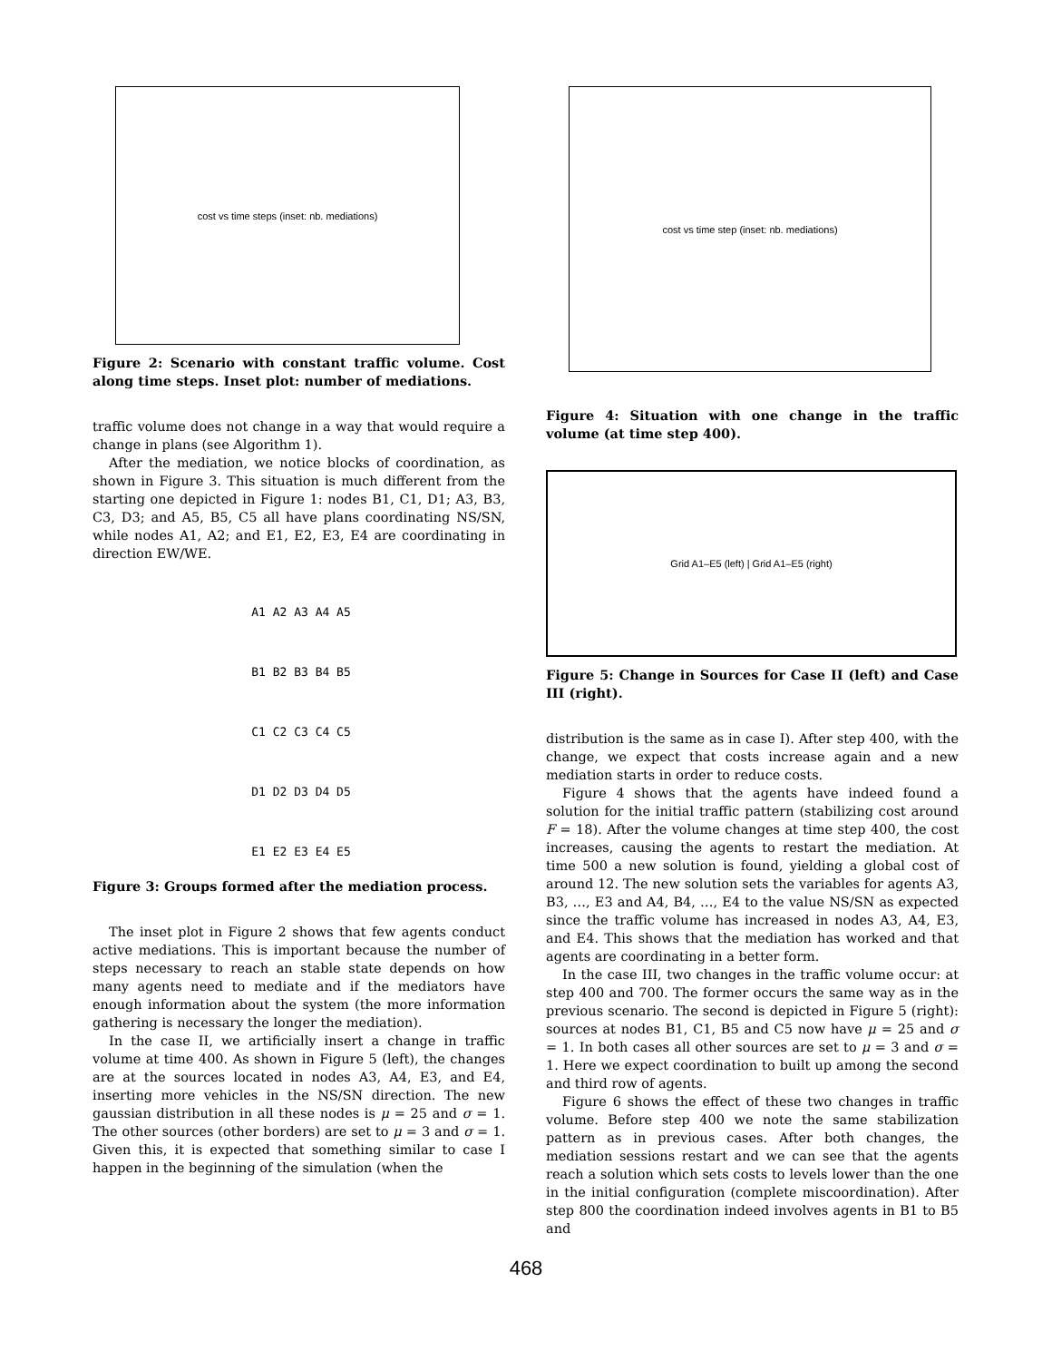cost vs time steps (inset: nb. mediations)
Figure 2: Scenario with constant traffic volume. Cost along time steps. Inset plot: number of mediations.
traffic volume does not change in a way that would require a change in plans (see Algorithm 1).
After the mediation, we notice blocks of coordination, as shown in Figure 3. This situation is much different from the starting one depicted in Figure 1: nodes B1, C1, D1; A3, B3, C3, D3; and A5, B5, C5 all have plans coordinating NS/SN, while nodes A1, A2; and E1, E2, E3, E4 are coordinating in direction EW/WE.
A1 A2 A3 A4 A5
B1 B2 B3 B4 B5
C1 C2 C3 C4 C5
D1 D2 D3 D4 D5
E1 E2 E3 E4 E5
Figure 3: Groups formed after the mediation process.
The inset plot in Figure 2 shows that few agents conduct active mediations. This is important because the number of steps necessary to reach an stable state depends on how many agents need to mediate and if the mediators have enough information about the system (the more information gathering is necessary the longer the mediation).
In the case II, we artificially insert a change in traffic volume at time 400. As shown in Figure 5 (left), the changes are at the sources located in nodes A3, A4, E3, and E4, inserting more vehicles in the NS/SN direction. The new gaussian distribution in all these nodes is μ = 25 and σ = 1. The other sources (other borders) are set to μ = 3 and σ = 1. Given this, it is expected that something similar to case I happen in the beginning of the simulation (when the
cost vs time step (inset: nb. mediations)
Figure 4: Situation with one change in the traffic volume (at time step 400).
Grid A1–E5 (left) | Grid A1–E5 (right)
Figure 5: Change in Sources for Case II (left) and Case III (right).
distribution is the same as in case I). After step 400, with the change, we expect that costs increase again and a new mediation starts in order to reduce costs.
Figure 4 shows that the agents have indeed found a solution for the initial traffic pattern (stabilizing cost around F = 18). After the volume changes at time step 400, the cost increases, causing the agents to restart the mediation. At time 500 a new solution is found, yielding a global cost of around 12. The new solution sets the variables for agents A3, B3, …, E3 and A4, B4, …, E4 to the value NS/SN as expected since the traffic volume has increased in nodes A3, A4, E3, and E4. This shows that the mediation has worked and that agents are coordinating in a better form.
In the case III, two changes in the traffic volume occur: at step 400 and 700. The former occurs the same way as in the previous scenario. The second is depicted in Figure 5 (right): sources at nodes B1, C1, B5 and C5 now have μ = 25 and σ = 1. In both cases all other sources are set to μ = 3 and σ = 1. Here we expect coordination to built up among the second and third row of agents.
Figure 6 shows the effect of these two changes in traffic volume. Before step 400 we note the same stabilization pattern as in previous cases. After both changes, the mediation sessions restart and we can see that the agents reach a solution which sets costs to levels lower than the one in the initial configuration (complete miscoordination). After step 800 the coordination indeed involves agents in B1 to B5 and
468